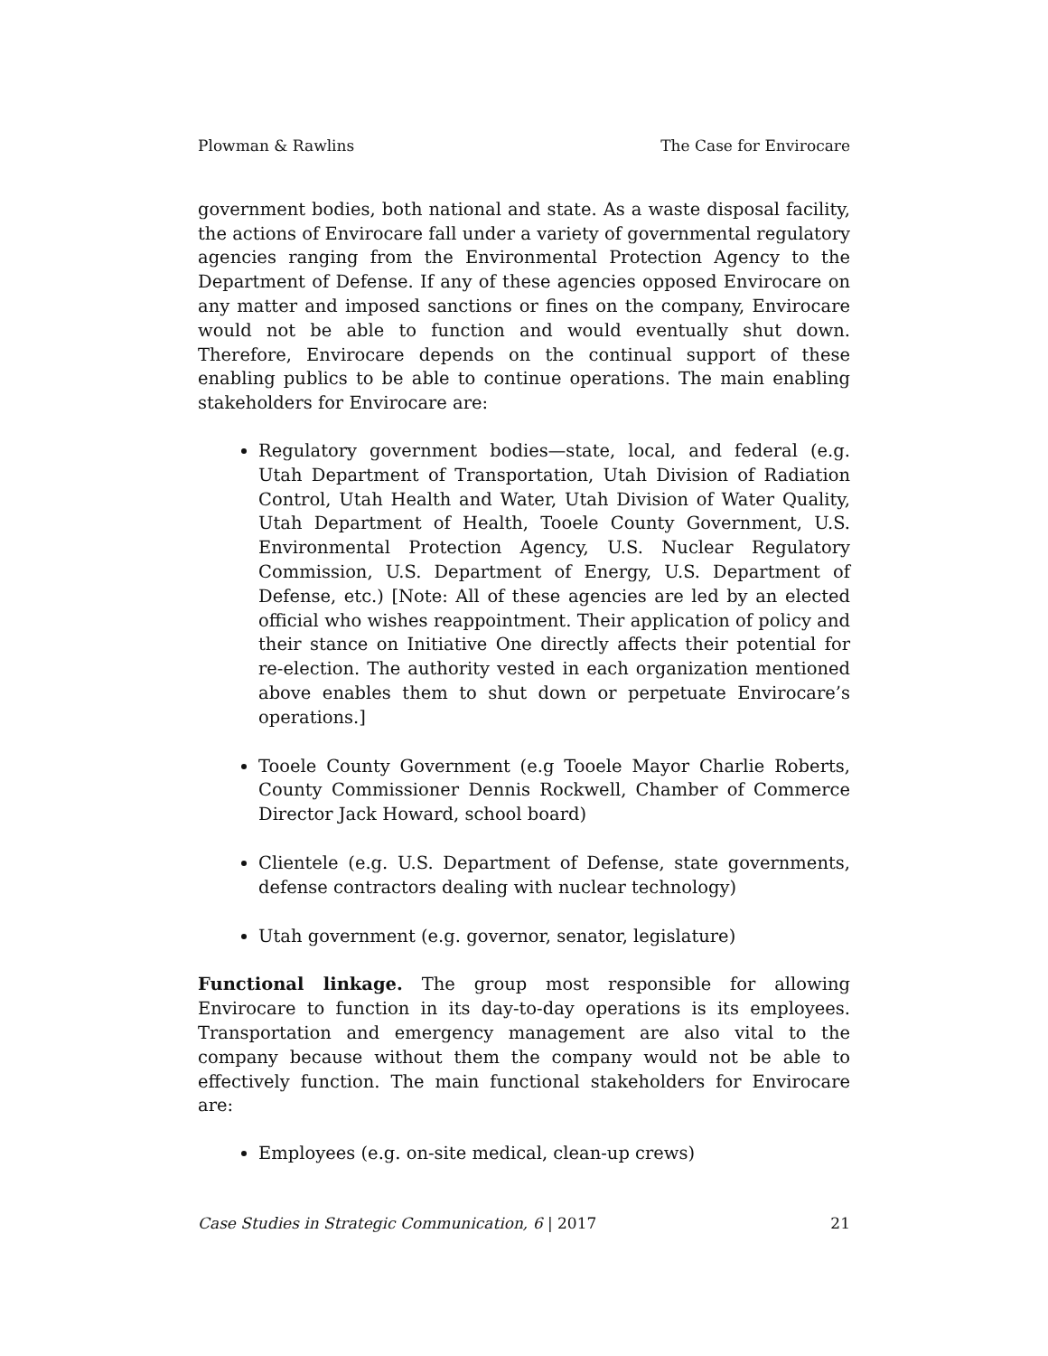Plowman & Rawlins The Case for Envirocare
government bodies, both national and state. As a waste disposal facility, the actions of Envirocare fall under a variety of governmental regulatory agencies ranging from the Environmental Protection Agency to the Department of Defense. If any of these agencies opposed Envirocare on any matter and imposed sanctions or fines on the company, Envirocare would not be able to function and would eventually shut down. Therefore, Envirocare depends on the continual support of these enabling publics to be able to continue operations. The main enabling stakeholders for Envirocare are:
Regulatory government bodies—state, local, and federal (e.g. Utah Department of Transportation, Utah Division of Radiation Control, Utah Health and Water, Utah Division of Water Quality, Utah Department of Health, Tooele County Government, U.S. Environmental Protection Agency, U.S. Nuclear Regulatory Commission, U.S. Department of Energy, U.S. Department of Defense, etc.) [Note: All of these agencies are led by an elected official who wishes reappointment. Their application of policy and their stance on Initiative One directly affects their potential for re-election. The authority vested in each organization mentioned above enables them to shut down or perpetuate Envirocare’s operations.]
Tooele County Government (e.g Tooele Mayor Charlie Roberts, County Commissioner Dennis Rockwell, Chamber of Commerce Director Jack Howard, school board)
Clientele (e.g. U.S. Department of Defense, state governments, defense contractors dealing with nuclear technology)
Utah government (e.g. governor, senator, legislature)
Functional linkage. The group most responsible for allowing Envirocare to function in its day-to-day operations is its employees. Transportation and emergency management are also vital to the company because without them the company would not be able to effectively function. The main functional stakeholders for Envirocare are:
Employees (e.g. on-site medical, clean-up crews)
Case Studies in Strategic Communication, 6 | 2017 21